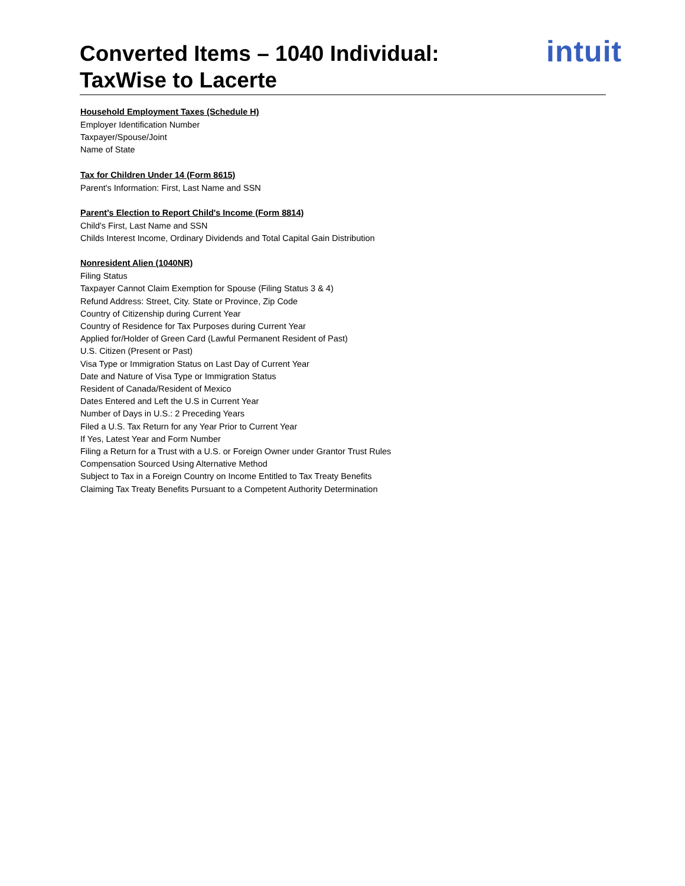Converted Items – 1040 Individual:
TaxWise to Lacerte
intuit
Household Employment Taxes (Schedule H)
Employer Identification Number
Taxpayer/Spouse/Joint
Name of State
Tax for Children Under 14 (Form 8615)
Parent's Information: First, Last Name and SSN
Parent's Election to Report Child's Income (Form 8814)
Child's First, Last Name and SSN
Childs Interest Income, Ordinary Dividends and Total Capital Gain Distribution
Nonresident Alien (1040NR)
Filing Status
Taxpayer Cannot Claim Exemption for Spouse (Filing Status 3 & 4)
Refund Address: Street, City. State or Province, Zip Code
Country of Citizenship during Current Year
Country of Residence for Tax Purposes during Current Year
Applied for/Holder of Green Card (Lawful Permanent Resident of Past)
U.S. Citizen (Present or Past)
Visa Type or Immigration Status on Last Day of Current Year
Date and Nature of Visa Type or Immigration Status
Resident of Canada/Resident of Mexico
Dates Entered and Left the U.S in Current Year
Number of Days in U.S.: 2 Preceding Years
Filed a U.S. Tax Return for any Year Prior to Current Year
If Yes, Latest Year and Form Number
Filing a Return for a Trust with a U.S. or Foreign Owner under Grantor Trust Rules
Compensation Sourced Using Alternative Method
Subject to Tax in a Foreign Country on Income Entitled to Tax Treaty Benefits
Claiming Tax Treaty Benefits Pursuant to a Competent Authority Determination